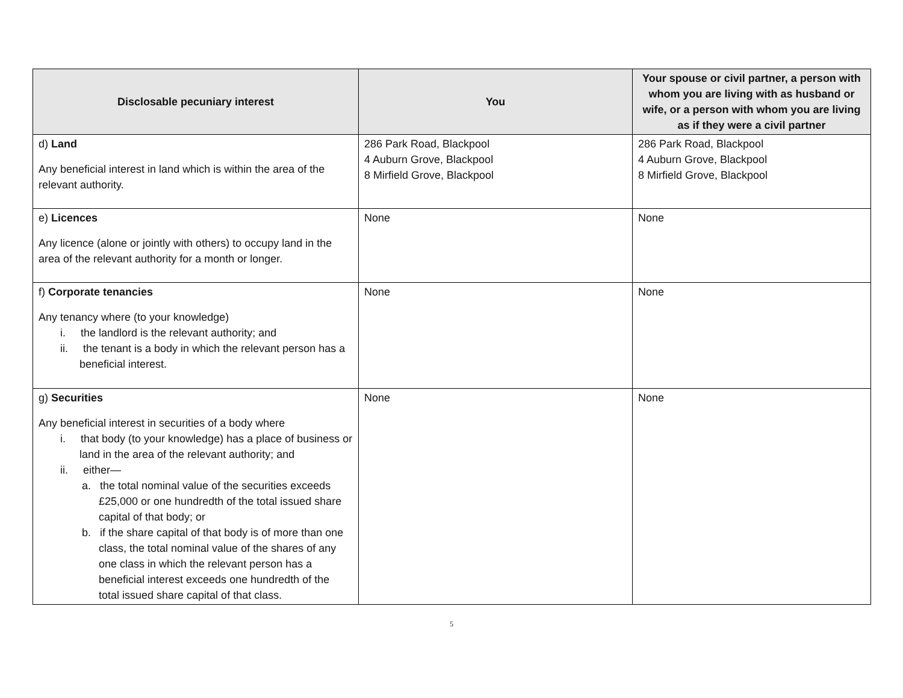| Disclosable pecuniary interest | You | Your spouse or civil partner, a person with whom you are living with as husband or wife, or a person with whom you are living as if they were a civil partner |
| --- | --- | --- |
| d) Land Any beneficial interest in land which is within the area of the relevant authority. | 286 Park Road, Blackpool 4 Auburn Grove, Blackpool 8 Mirfield Grove, Blackpool | 286 Park Road, Blackpool 4 Auburn Grove, Blackpool 8 Mirfield Grove, Blackpool |
| e) Licences Any licence (alone or jointly with others) to occupy land in the area of the relevant authority for a month or longer. | None | None |
| f) Corporate tenancies Any tenancy where (to your knowledge) i. the landlord is the relevant authority; and ii. the tenant is a body in which the relevant person has a beneficial interest. | None | None |
| g) Securities Any beneficial interest in securities of a body where i. that body (to your knowledge) has a place of business or land in the area of the relevant authority; and ii. either— a. the total nominal value of the securities exceeds £25,000 or one hundredth of the total issued share capital of that body; or b. if the share capital of that body is of more than one class, the total nominal value of the shares of any one class in which the relevant person has a beneficial interest exceeds one hundredth of the total issued share capital of that class. | None | None |
5